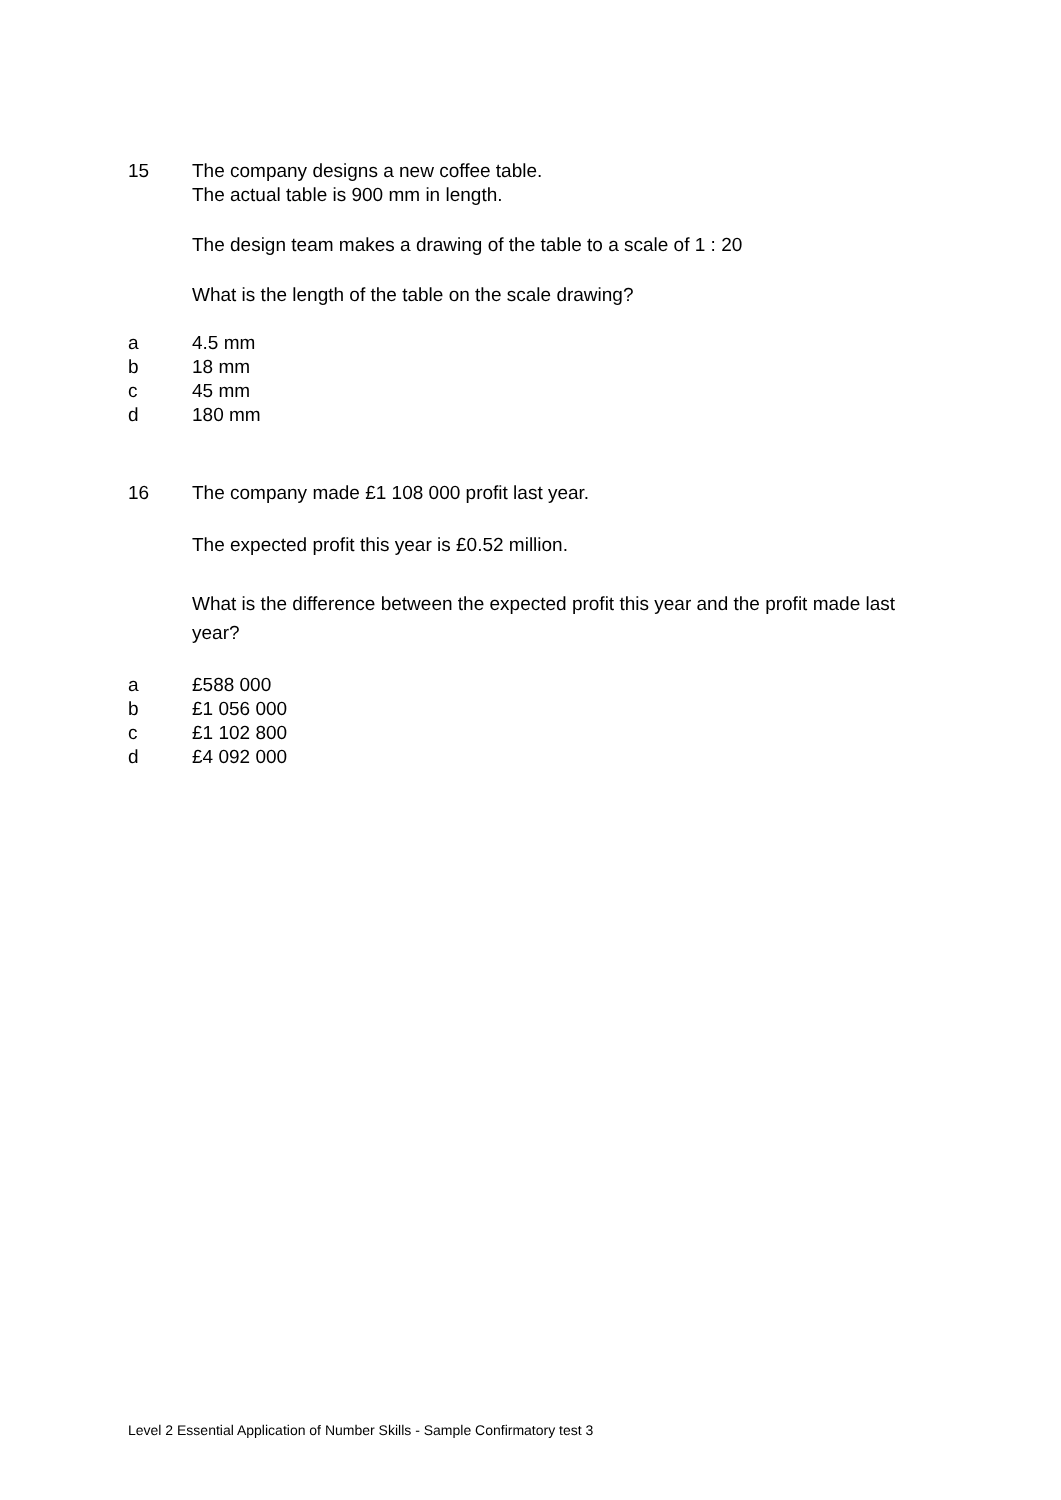15 The company designs a new coffee table.
The actual table is 900 mm in length.
The design team makes a drawing of the table to a scale of 1 : 20
What is the length of the table on the scale drawing?
a 4.5 mm
b 18 mm
c 45 mm
d 180 mm
16 The company made £1 108 000 profit last year.
The expected profit this year is £0.52 million.
What is the difference between the expected profit this year and the profit made last year?
a £588 000
b £1 056 000
c £1 102 800
d £4 092 000
Level 2 Essential Application of Number Skills - Sample Confirmatory test 3